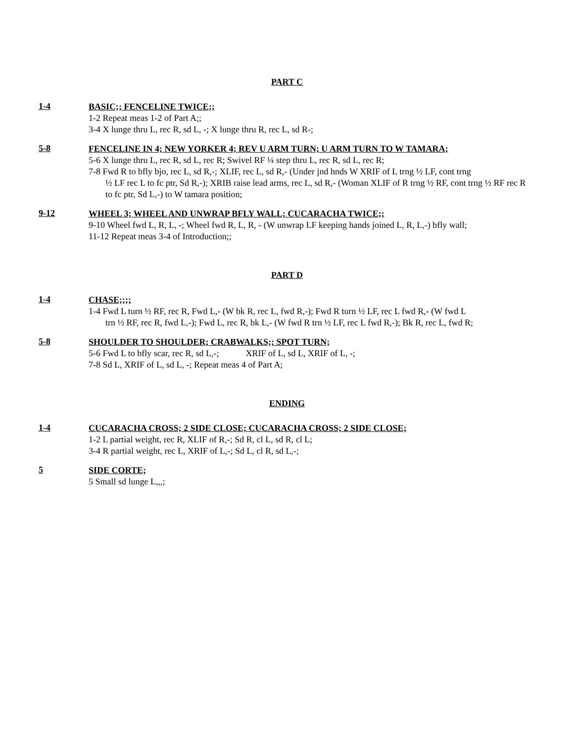PART C
1-4
BASIC;; FENCELINE TWICE;;
1-2 Repeat meas 1-2 of Part A;;
3-4 X lunge thru L, rec R, sd L, -; X lunge thru R, rec L, sd R-;
5-8
FENCELINE IN 4; NEW YORKER 4; REV U ARM TURN; U ARM TURN TO W TAMARA;
5-6 X lunge thru L, rec R, sd L, rec R; Swivel RF ¼ step thru L, rec R, sd L, rec R;
7-8 Fwd R to bfly bjo, rec L, sd R,-; XLIF, rec L, sd R,- (Under jnd hnds W XRIF of L trng ½ LF, cont trng
½ LF rec L to fc ptr, Sd R,-); XRIB raise lead arms, rec L, sd R,- (Woman XLIF of R trng ½ RF, cont trng ½ RF rec R to fc ptr, Sd L,-) to W tamara position;
9-12
WHEEL 3; WHEEL AND UNWRAP BFLY WALL; CUCARACHA TWICE;;
9-10 Wheel fwd L, R, L, -; Wheel fwd R, L, R, - (W unwrap LF keeping hands joined L, R, L,-) bfly wall;
11-12 Repeat meas 3-4 of Introduction;;
PART D
1-4
CHASE;;;;
1-4 Fwd L turn ½ RF, rec R, Fwd L,- (W bk R, rec L, fwd R,-); Fwd R turn ½ LF, rec L fwd R,- (W fwd L
trn ½ RF, rec R, fwd L,-); Fwd L, rec R, bk L,- (W fwd R trn ½ LF, rec L fwd R,-); Bk R, rec L, fwd R;
5-8
SHOULDER TO SHOULDER; CRABWALKS;; SPOT TURN;
5-6 Fwd L to bfly scar, rec R, sd L,-; XRIF of L, sd L, XRIF of L, -;
7-8 Sd L, XRIF of L, sd L, -; Repeat meas 4 of Part A;
ENDING
1-4
CUCARACHA CROSS; 2 SIDE CLOSE; CUCARACHA CROSS; 2 SIDE CLOSE;
1-2 L partial weight, rec R, XLIF of R,-; Sd R, cl L, sd R, cl L;
3-4 R partial weight, rec L, XRIF of L,-; Sd L, cl R, sd L,-;
5
SIDE CORTE;
5 Small sd lunge L,,,;